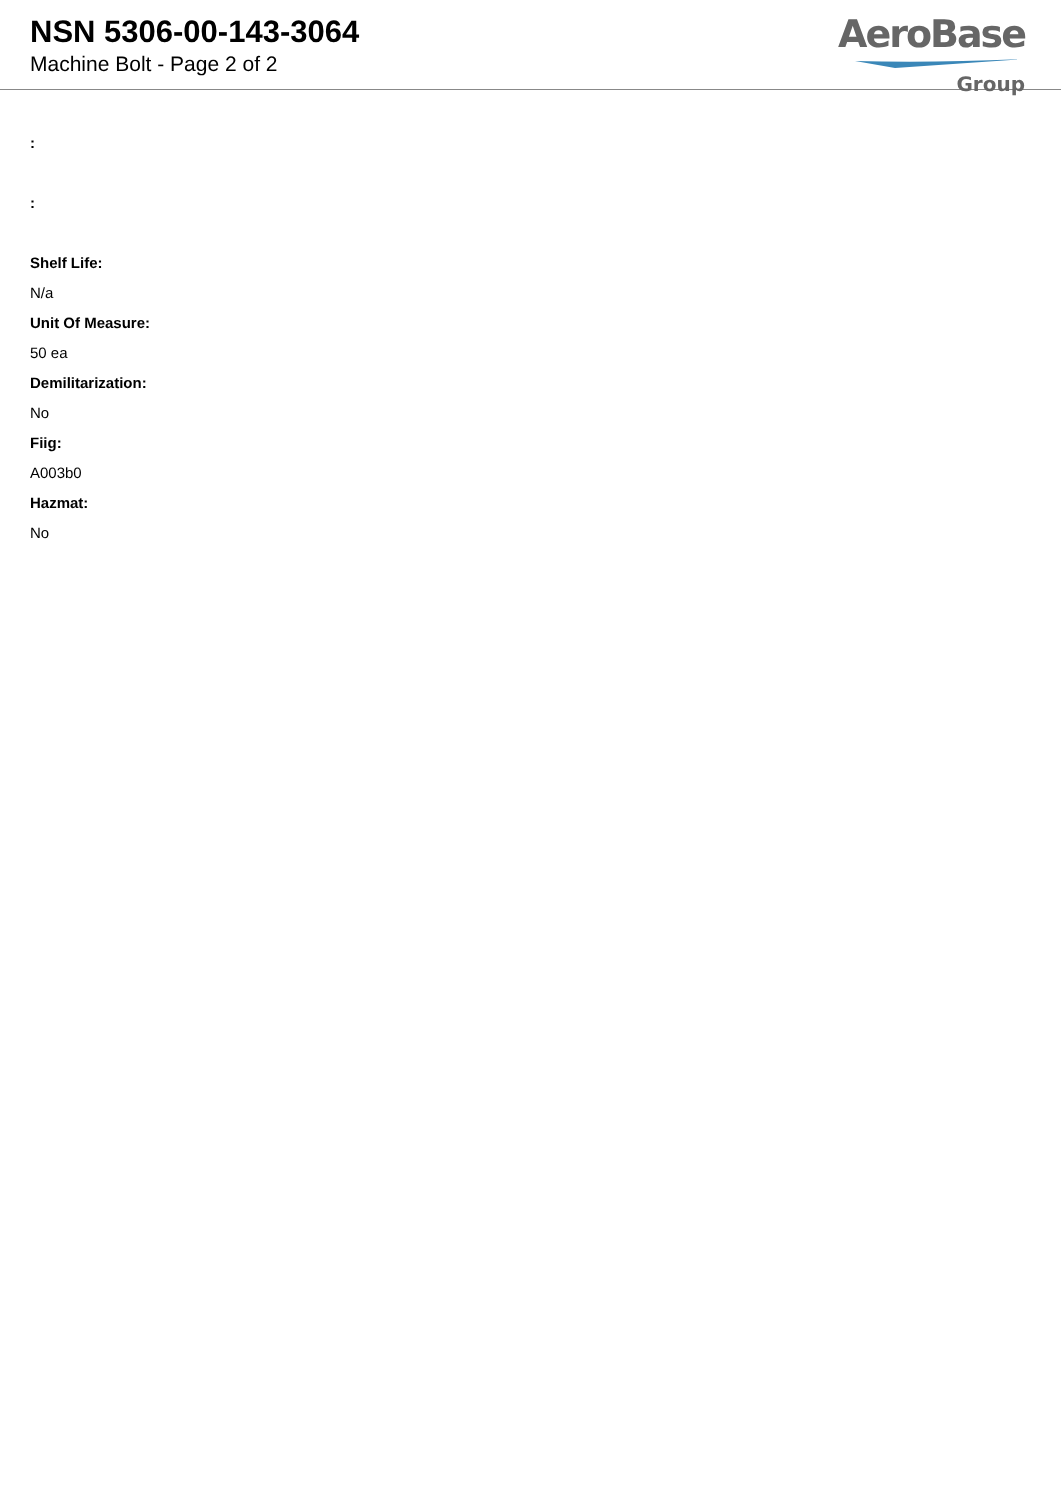NSN 5306-00-143-3064
Machine Bolt - Page 2 of 2
AeroBase
Group
:
:
Shelf Life:
N/a
Unit Of Measure:
50 ea
Demilitarization:
No
Fiig:
A003b0
Hazmat:
No